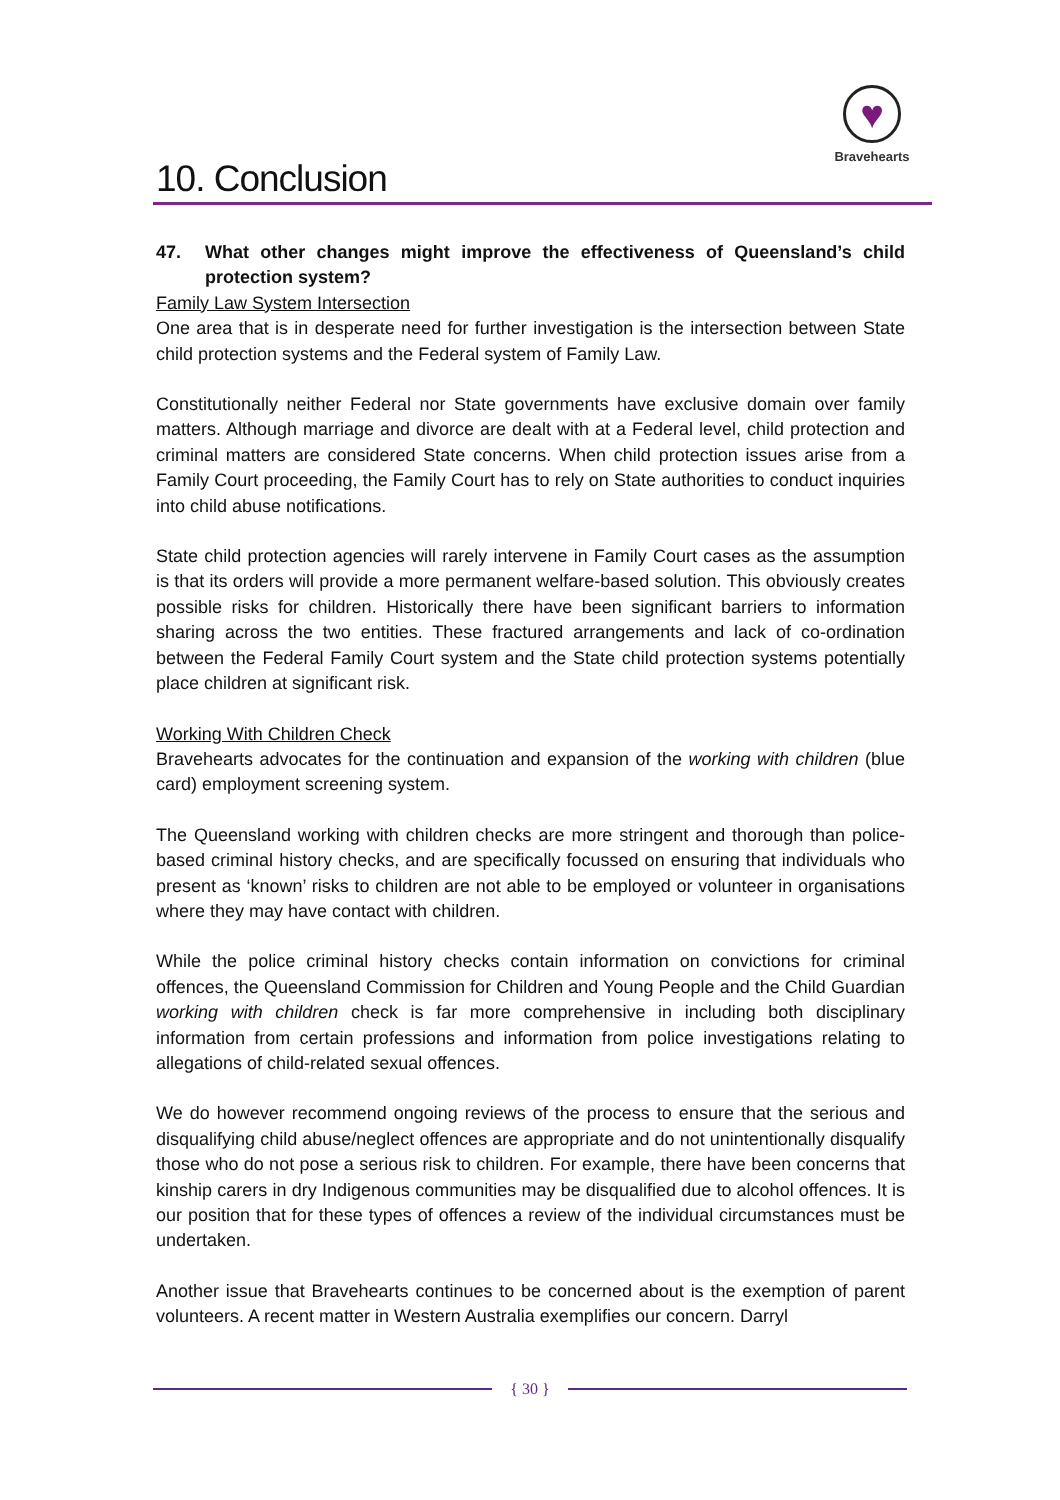10. Conclusion
♥
Bravehearts
47. What other changes might improve the effectiveness of Queensland’s child protection system?
Family Law System Intersection
One area that is in desperate need for further investigation is the intersection between State child protection systems and the Federal system of Family Law.
Constitutionally neither Federal nor State governments have exclusive domain over family matters. Although marriage and divorce are dealt with at a Federal level, child protection and criminal matters are considered State concerns. When child protection issues arise from a Family Court proceeding, the Family Court has to rely on State authorities to conduct inquiries into child abuse notifications.
State child protection agencies will rarely intervene in Family Court cases as the assumption is that its orders will provide a more permanent welfare-based solution. This obviously creates possible risks for children. Historically there have been significant barriers to information sharing across the two entities. These fractured arrangements and lack of co-ordination between the Federal Family Court system and the State child protection systems potentially place children at significant risk.
Working With Children Check
Bravehearts advocates for the continuation and expansion of the working with children (blue card) employment screening system.
The Queensland working with children checks are more stringent and thorough than police-based criminal history checks, and are specifically focussed on ensuring that individuals who present as ‘known’ risks to children are not able to be employed or volunteer in organisations where they may have contact with children.
While the police criminal history checks contain information on convictions for criminal offences, the Queensland Commission for Children and Young People and the Child Guardian working with children check is far more comprehensive in including both disciplinary information from certain professions and information from police investigations relating to allegations of child-related sexual offences.
We do however recommend ongoing reviews of the process to ensure that the serious and disqualifying child abuse/neglect offences are appropriate and do not unintentionally disqualify those who do not pose a serious risk to children. For example, there have been concerns that kinship carers in dry Indigenous communities may be disqualified due to alcohol offences. It is our position that for these types of offences a review of the individual circumstances must be undertaken.
Another issue that Bravehearts continues to be concerned about is the exemption of parent volunteers. A recent matter in Western Australia exemplifies our concern. Darryl
{ 30 }